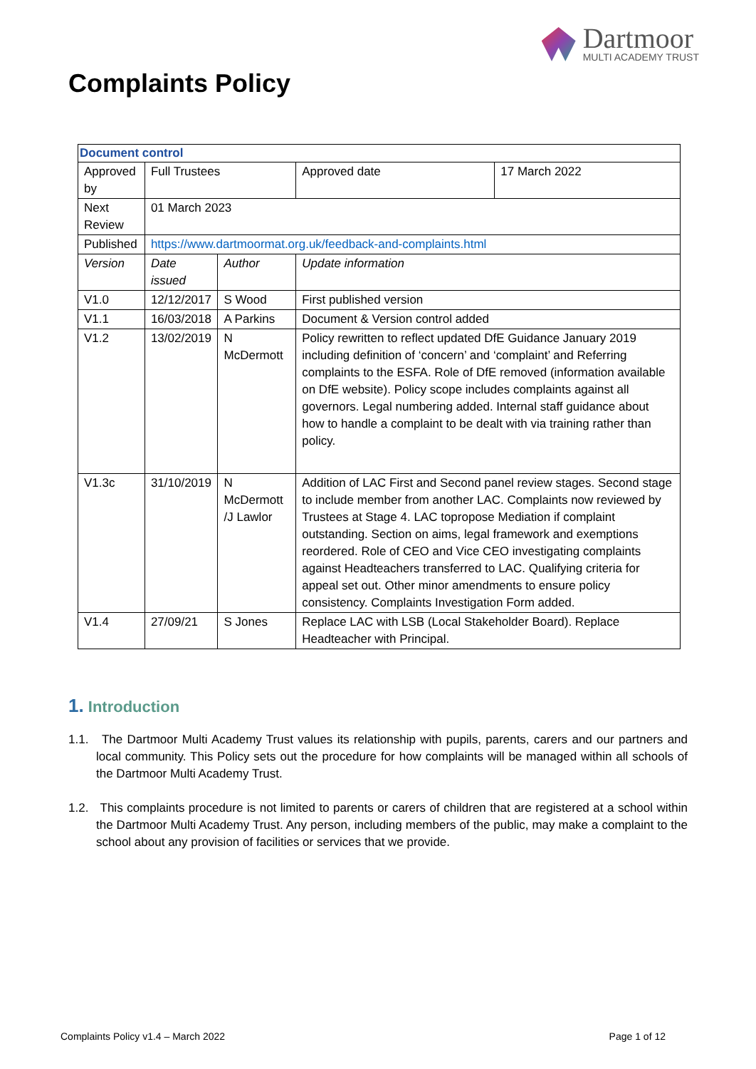Dartmoor
MULTI ACADEMY TRUST
Complaints Policy
| Document control | | | | |
| Approved by | Full Trustees | | Approved date | 17 March 2022 |
| Next Review | 01 March 2023 | | | |
| Published | https://www.dartmoormat.org.uk/feedback-and-complaints.html | | | |
| Version | Date issued | Author | Update information | |
| V1.0 | 12/12/2017 | S Wood | First published version | |
| V1.1 | 16/03/2018 | A Parkins | Document & Version control added | |
| V1.2 | 13/02/2019 | N McDermott | Policy rewritten to reflect updated DfE Guidance January 2019 including definition of ‘concern’ and ‘complaint’ and Referring complaints to the ESFA. Role of DfE removed (information available on DfE website). Policy scope includes complaints against all governors. Legal numbering added. Internal staff guidance about how to handle a complaint to be dealt with via training rather than policy. | |
| V1.3c | 31/10/2019 | N McDermott /J Lawlor | Addition of LAC First and Second panel review stages. Second stage to include member from another LAC. Complaints now reviewed by Trustees at Stage 4. LAC topropose Mediation if complaint outstanding. Section on aims, legal framework and exemptions reordered. Role of CEO and Vice CEO investigating complaints against Headteachers transferred to LAC. Qualifying criteria for appeal set out. Other minor amendments to ensure policy consistency. Complaints Investigation Form added. | |
| V1.4 | 27/09/21 | S Jones | Replace LAC with LSB (Local Stakeholder Board). Replace Headteacher with Principal. | |
1. Introduction
1.1. The Dartmoor Multi Academy Trust values its relationship with pupils, parents, carers and our partners and local community. This Policy sets out the procedure for how complaints will be managed within all schools of the Dartmoor Multi Academy Trust.
1.2. This complaints procedure is not limited to parents or carers of children that are registered at a school within the Dartmoor Multi Academy Trust. Any person, including members of the public, may make a complaint to the school about any provision of facilities or services that we provide.
Complaints Policy v1.4 – March 2022 Page 1 of 12